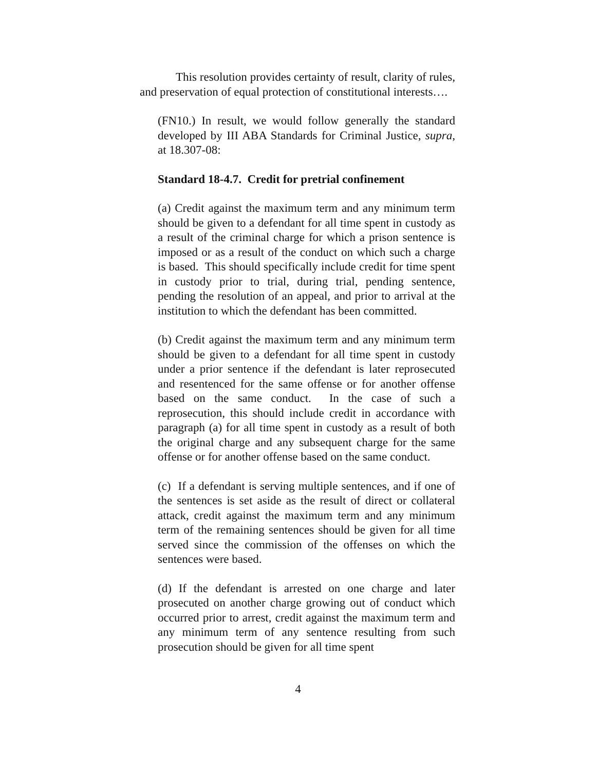This resolution provides certainty of result, clarity of rules, and preservation of equal protection of constitutional interests….
(FN10.) In result, we would follow generally the standard developed by III ABA Standards for Criminal Justice, supra, at 18.307-08:
Standard 18-4.7. Credit for pretrial confinement
(a) Credit against the maximum term and any minimum term should be given to a defendant for all time spent in custody as a result of the criminal charge for which a prison sentence is imposed or as a result of the conduct on which such a charge is based. This should specifically include credit for time spent in custody prior to trial, during trial, pending sentence, pending the resolution of an appeal, and prior to arrival at the institution to which the defendant has been committed.
(b) Credit against the maximum term and any minimum term should be given to a defendant for all time spent in custody under a prior sentence if the defendant is later reprosecuted and resentenced for the same offense or for another offense based on the same conduct. In the case of such a reprosecution, this should include credit in accordance with paragraph (a) for all time spent in custody as a result of both the original charge and any subsequent charge for the same offense or for another offense based on the same conduct.
(c) If a defendant is serving multiple sentences, and if one of the sentences is set aside as the result of direct or collateral attack, credit against the maximum term and any minimum term of the remaining sentences should be given for all time served since the commission of the offenses on which the sentences were based.
(d) If the defendant is arrested on one charge and later prosecuted on another charge growing out of conduct which occurred prior to arrest, credit against the maximum term and any minimum term of any sentence resulting from such prosecution should be given for all time spent
4